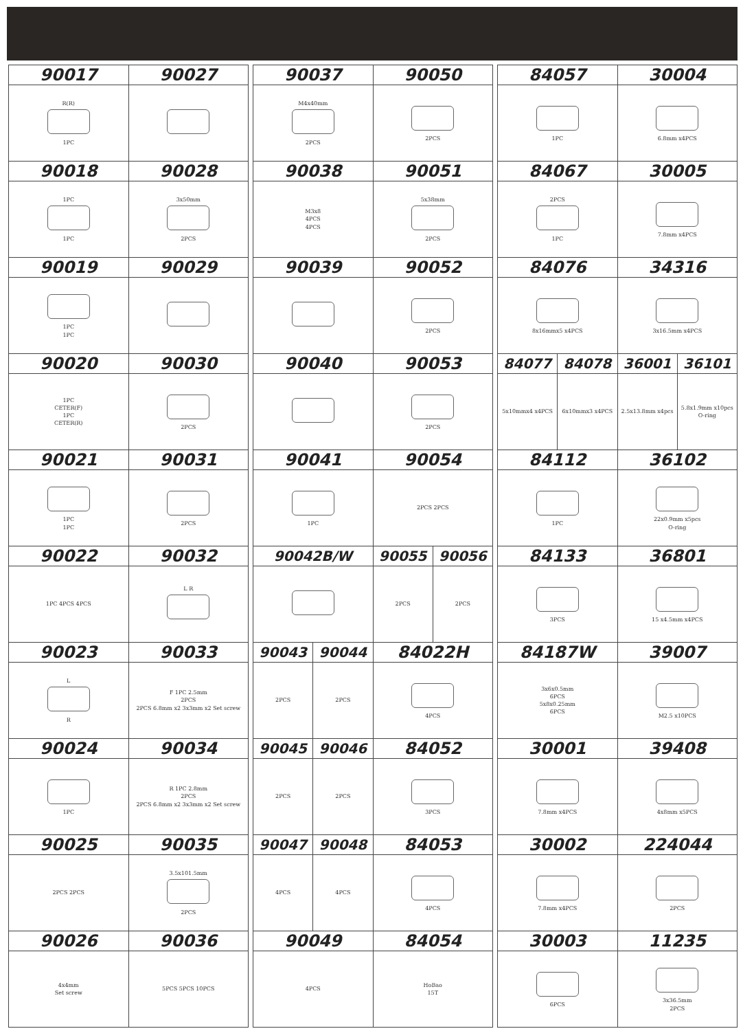| 90017 | 90027 |
| --- | --- |
| R(R) 1PC | |
| 90018 | 90028 |
| 1PC 1PC | 3x50mm 2PCS |
| 90019 | 90029 |
| 1PC 1PC | |
| 90020 | 90030 |
| 1PC CETER(F) 1PC CETER(R) | 2PCS |
| 90021 | 90031 |
| 1PC 1PC | 2PCS |
| 90022 | 90032 |
| 1PC 4PCS 4PCS | L R |
| 90023 | 90033 |
| L R | F 1PC 2.5mm 2PCS 2PCS 6.8mm x2 3x3mm x2 Set screw |
| 90024 | 90034 |
| 1PC | R 1PC 2.8mm 2PCS 2PCS 6.8mm x2 3x3mm x2 Set screw |
| 90025 | 90035 |
| 2PCS 2PCS | 3.5x101.5mm 2PCS |
| 90026 | 90036 |
| 4x4mm Set screw | 5PCS 5PCS 10PCS |
| 90037 | | 90050 | |
| --- | --- | --- | --- |
| M4x40mm 2PCS | | 2PCS | |
| 90038 | | 90051 | |
| M3x8 4PCS 4PCS | | 5x38mm 2PCS | |
| 90039 | | 90052 | |
| | | 2PCS | |
| 90040 | | 90053 | |
| | | 2PCS | |
| 90041 | | 90054 | |
| 1PC | | 2PCS 2PCS | |
| 90042B/W | | 90055 | 90056 |
| | | 2PCS | 2PCS |
| 90043 | 90044 | 84022H | |
| 2PCS | 2PCS | 4PCS | |
| 90045 | 90046 | 84052 | |
| 2PCS | 2PCS | 3PCS | |
| 90047 | 90048 | 84053 | |
| 4PCS | 4PCS | 4PCS | |
| 90049 | | 84054 | |
| 4PCS | | HoBao 15T | |
| 84057 | | 30004 | |
| --- | --- | --- | --- |
| 1PC | | 6.8mm x4PCS | |
| 84067 | | 30005 | |
| 2PCS 1PC | | 7.8mm x4PCS | |
| 84076 | | 34316 | |
| 8x16mmx5 x4PCS | | 3x16.5mm x4PCS | |
| 84077 | 84078 | 36001 | 36101 |
| 5x10mmx4 x4PCS | 6x10mmx3 x4PCS | 2.5x13.8mm x4pcs | 5.8x1.9mm x10pcs O-ring |
| 84112 | | 36102 | |
| 1PC | | 22x0.9mm x5pcs O-ring | |
| 84133 | | 36801 | |
| 3PCS | | 15 x4.5mm x4PCS | |
| 84187W | | 39007 | |
| 3x6x0.5mm 6PCS 5x8x0.25mm 6PCS | | M2.5 x10PCS | |
| 30001 | | 39408 | |
| 7.8mm x4PCS | | 4x8mm x5PCS | |
| 30002 | | 224044 | |
| 7.8mm x4PCS | | 2PCS | |
| 30003 | | 11235 | |
| 6PCS | | 3x36.5mm 2PCS | |